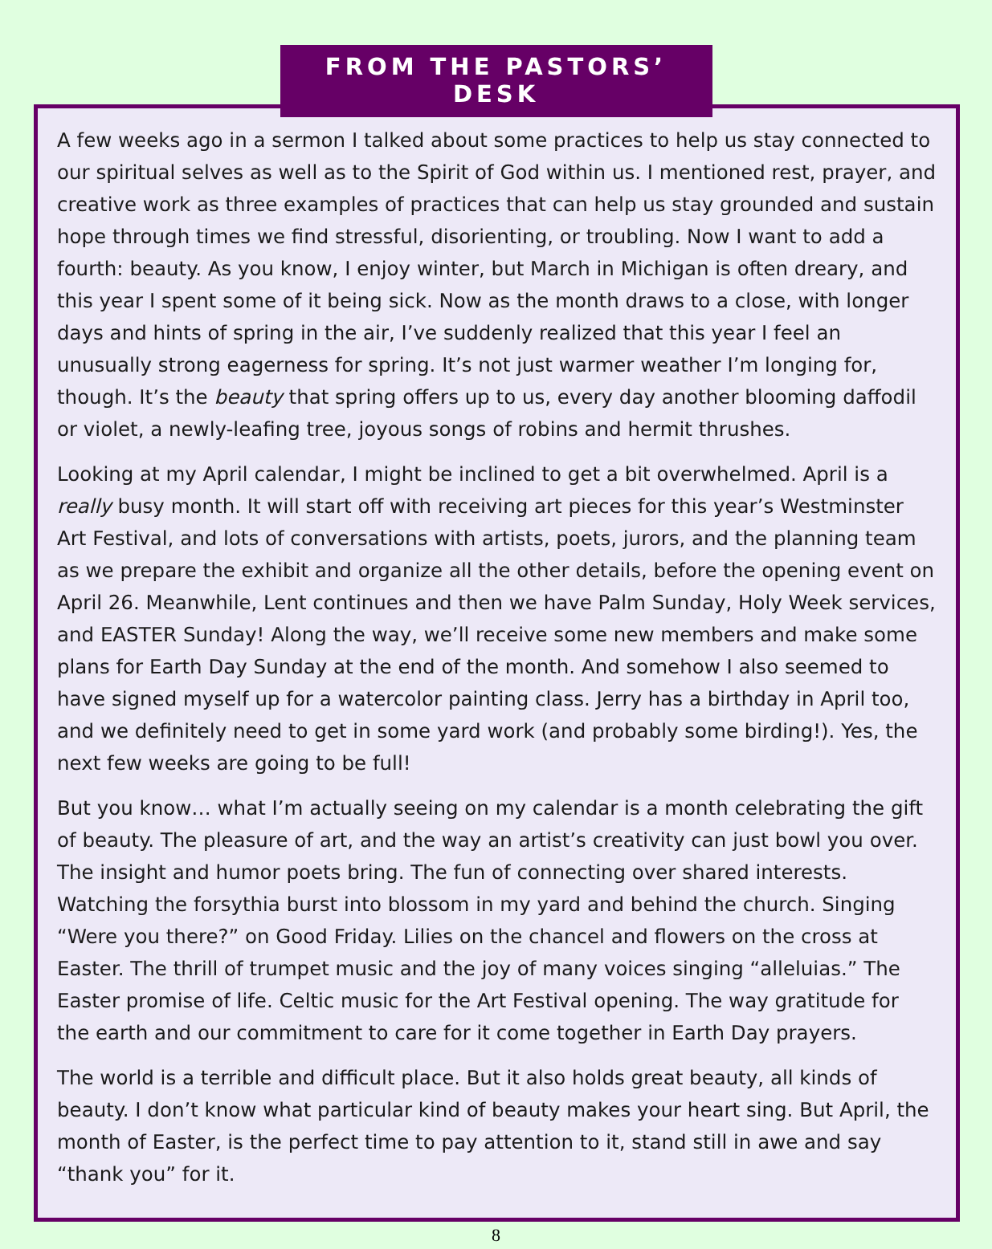FROM THE PASTORS’ DESK
A few weeks ago in a sermon I talked about some practices to help us stay connected to our spiritual selves as well as to the Spirit of God within us. I mentioned rest, prayer, and creative work as three examples of practices that can help us stay grounded and sustain hope through times we find stressful, disorienting, or troubling. Now I want to add a fourth: beauty. As you know, I enjoy winter, but March in Michigan is often dreary, and this year I spent some of it being sick. Now as the month draws to a close, with longer days and hints of spring in the air, I’ve suddenly realized that this year I feel an unusually strong eagerness for spring. It’s not just warmer weather I’m longing for, though. It’s the beauty that spring offers up to us, every day another blooming daffodil or violet, a newly-leafing tree, joyous songs of robins and hermit thrushes.
Looking at my April calendar, I might be inclined to get a bit overwhelmed. April is a really busy month. It will start off with receiving art pieces for this year’s Westminster Art Festival, and lots of conversations with artists, poets, jurors, and the planning team as we prepare the exhibit and organize all the other details, before the opening event on April 26. Meanwhile, Lent continues and then we have Palm Sunday, Holy Week services, and EASTER Sunday! Along the way, we’ll receive some new members and make some plans for Earth Day Sunday at the end of the month. And somehow I also seemed to have signed myself up for a watercolor painting class. Jerry has a birthday in April too, and we definitely need to get in some yard work (and probably some birding!). Yes, the next few weeks are going to be full!
But you know… what I’m actually seeing on my calendar is a month celebrating the gift of beauty. The pleasure of art, and the way an artist’s creativity can just bowl you over. The insight and humor poets bring. The fun of connecting over shared interests. Watching the forsythia burst into blossom in my yard and behind the church. Singing “Were you there?” on Good Friday. Lilies on the chancel and flowers on the cross at Easter. The thrill of trumpet music and the joy of many voices singing “alleluias.” The Easter promise of life. Celtic music for the Art Festival opening. The way gratitude for the earth and our commitment to care for it come together in Earth Day prayers.
The world is a terrible and difficult place. But it also holds great beauty, all kinds of beauty. I don’t know what particular kind of beauty makes your heart sing. But April, the month of Easter, is the perfect time to pay attention to it, stand still in awe and say “thank you” for it.
8